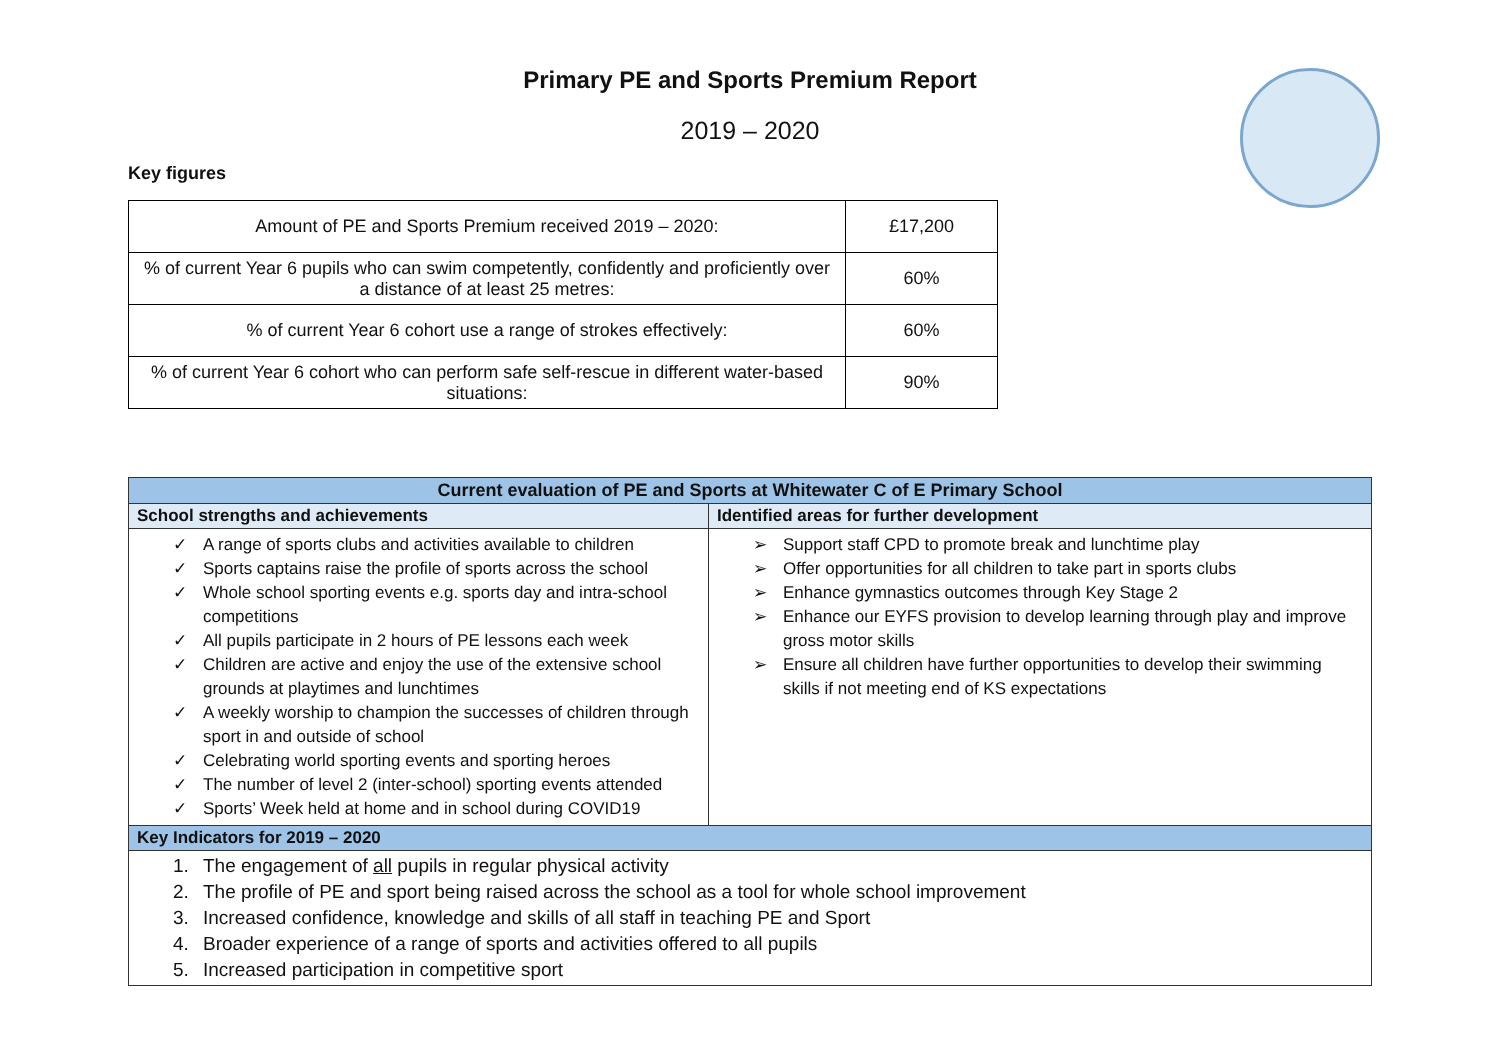Primary PE and Sports Premium Report
2019 – 2020
Key figures
| Amount of PE and Sports Premium received 2019 – 2020: | £17,200 |
| % of current Year 6 pupils who can swim competently, confidently and proficiently over a distance of at least 25 metres: | 60% |
| % of current Year 6 cohort use a range of strokes effectively: | 60% |
| % of current Year 6 cohort who can perform safe self-rescue in different water-based situations: | 90% |
| Current evaluation of PE and Sports at Whitewater C of E Primary School | |
| --- | --- |
| School strengths and achievements | Identified areas for further development |
| ✓ A range of sports clubs and activities available to children ✓ Sports captains raise the profile of sports across the school ✓ Whole school sporting events e.g. sports day and intra-school competitions ✓ All pupils participate in 2 hours of PE lessons each week ✓ Children are active and enjoy the use of the extensive school grounds at playtimes and lunchtimes ✓ A weekly worship to champion the successes of children through sport in and outside of school ✓ Celebrating world sporting events and sporting heroes ✓ The number of level 2 (inter-school) sporting events attended ✓ Sports’ Week held at home and in school during COVID19 | ➢ Support staff CPD to promote break and lunchtime play ➢ Offer opportunities for all children to take part in sports clubs ➢ Enhance gymnastics outcomes through Key Stage 2 ➢ Enhance our EYFS provision to develop learning through play and improve gross motor skills ➢ Ensure all children have further opportunities to develop their swimming skills if not meeting end of KS expectations |
| Key Indicators for 2019 – 2020 | |
| 1. The engagement of all pupils in regular physical activity 2. The profile of PE and sport being raised across the school as a tool for whole school improvement 3. Increased confidence, knowledge and skills of all staff in teaching PE and Sport 4. Broader experience of a range of sports and activities offered to all pupils 5. Increased participation in competitive sport | |